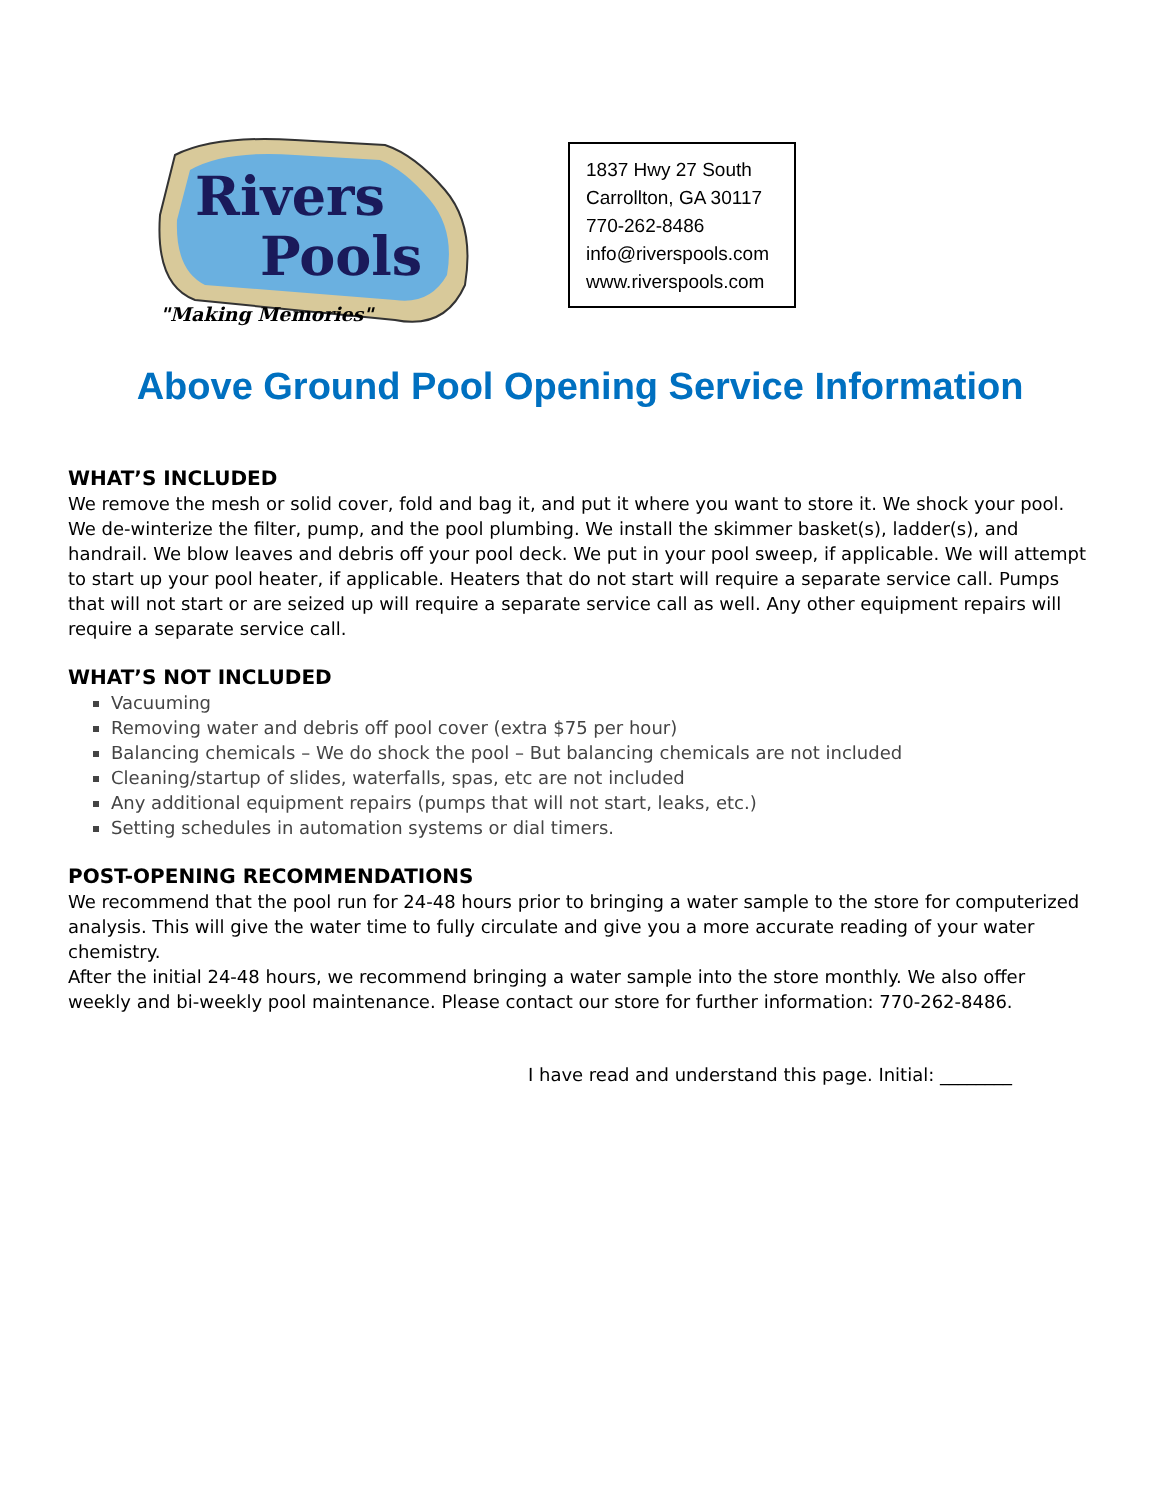Rivers
Pools
"Making Memories"
1837 Hwy 27 South
Carrollton, GA 30117
770-262-8486
info@riverspools.com
www.riverspools.com
Above Ground Pool Opening Service Information
WHAT’S INCLUDED
We remove the mesh or solid cover, fold and bag it, and put it where you want to store it. We shock your pool. We de-winterize the filter, pump, and the pool plumbing. We install the skimmer basket(s), ladder(s), and handrail. We blow leaves and debris off your pool deck. We put in your pool sweep, if applicable. We will attempt to start up your pool heater, if applicable. Heaters that do not start will require a separate service call. Pumps that will not start or are seized up will require a separate service call as well. Any other equipment repairs will require a separate service call.
WHAT’S NOT INCLUDED
Vacuuming
Removing water and debris off pool cover (extra $75 per hour)
Balancing chemicals – We do shock the pool – But balancing chemicals are not included
Cleaning/startup of slides, waterfalls, spas, etc are not included
Any additional equipment repairs (pumps that will not start, leaks, etc.)
Setting schedules in automation systems or dial timers.
POST-OPENING RECOMMENDATIONS
We recommend that the pool run for 24-48 hours prior to bringing a water sample to the store for computerized analysis. This will give the water time to fully circulate and give you a more accurate reading of your water chemistry.
After the initial 24-48 hours, we recommend bringing a water sample into the store monthly. We also offer weekly and bi-weekly pool maintenance. Please contact our store for further information: 770-262-8486.
I have read and understand this page. Initial: ________